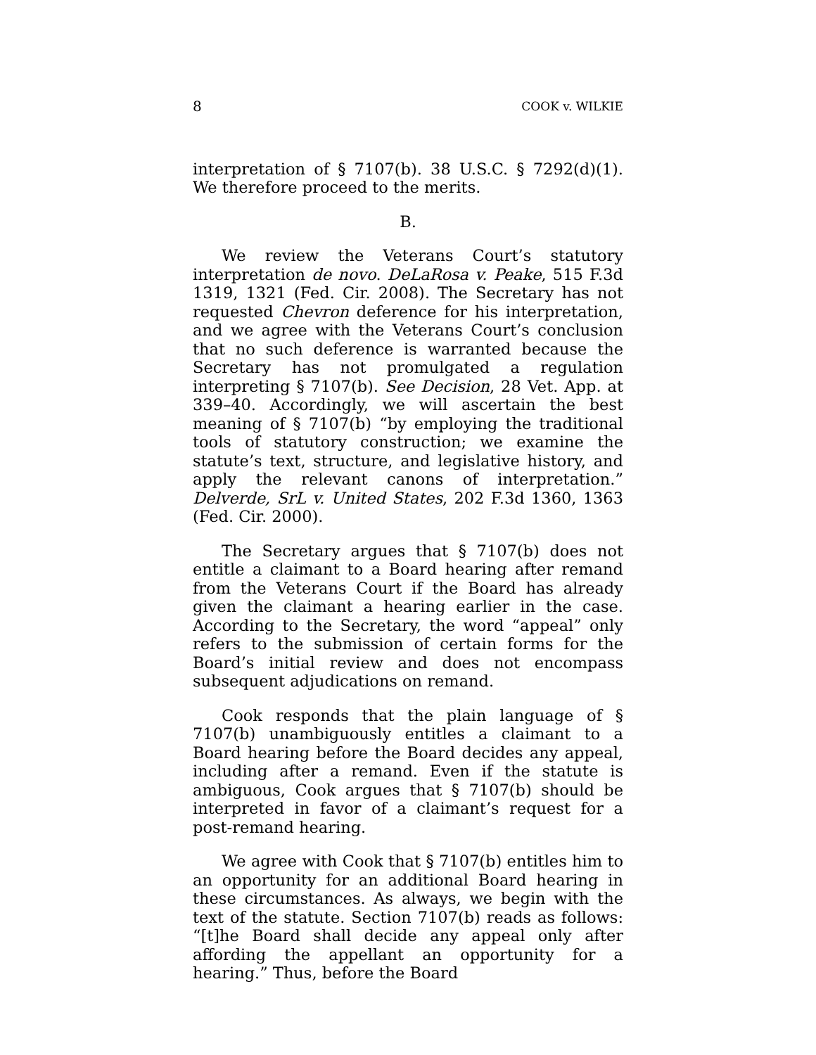8 COOK v. WILKIE
interpretation of § 7107(b). 38 U.S.C. § 7292(d)(1). We therefore proceed to the merits.
B.
We review the Veterans Court’s statutory interpretation de novo. DeLaRosa v. Peake, 515 F.3d 1319, 1321 (Fed. Cir. 2008). The Secretary has not requested Chevron deference for his interpretation, and we agree with the Veterans Court’s conclusion that no such deference is warranted because the Secretary has not promulgated a regulation interpreting § 7107(b). See Decision, 28 Vet. App. at 339–40. Accordingly, we will ascertain the best meaning of § 7107(b) “by employing the traditional tools of statutory construction; we examine the statute’s text, structure, and legislative history, and apply the relevant canons of interpretation.” Delverde, SrL v. United States, 202 F.3d 1360, 1363 (Fed. Cir. 2000).
The Secretary argues that § 7107(b) does not entitle a claimant to a Board hearing after remand from the Veterans Court if the Board has already given the claimant a hearing earlier in the case. According to the Secretary, the word “appeal” only refers to the submission of certain forms for the Board’s initial review and does not encompass subsequent adjudications on remand.
Cook responds that the plain language of § 7107(b) unambiguously entitles a claimant to a Board hearing before the Board decides any appeal, including after a remand. Even if the statute is ambiguous, Cook argues that § 7107(b) should be interpreted in favor of a claimant’s request for a post-remand hearing.
We agree with Cook that § 7107(b) entitles him to an opportunity for an additional Board hearing in these circumstances. As always, we begin with the text of the statute. Section 7107(b) reads as follows: “[t]he Board shall decide any appeal only after affording the appellant an opportunity for a hearing.” Thus, before the Board